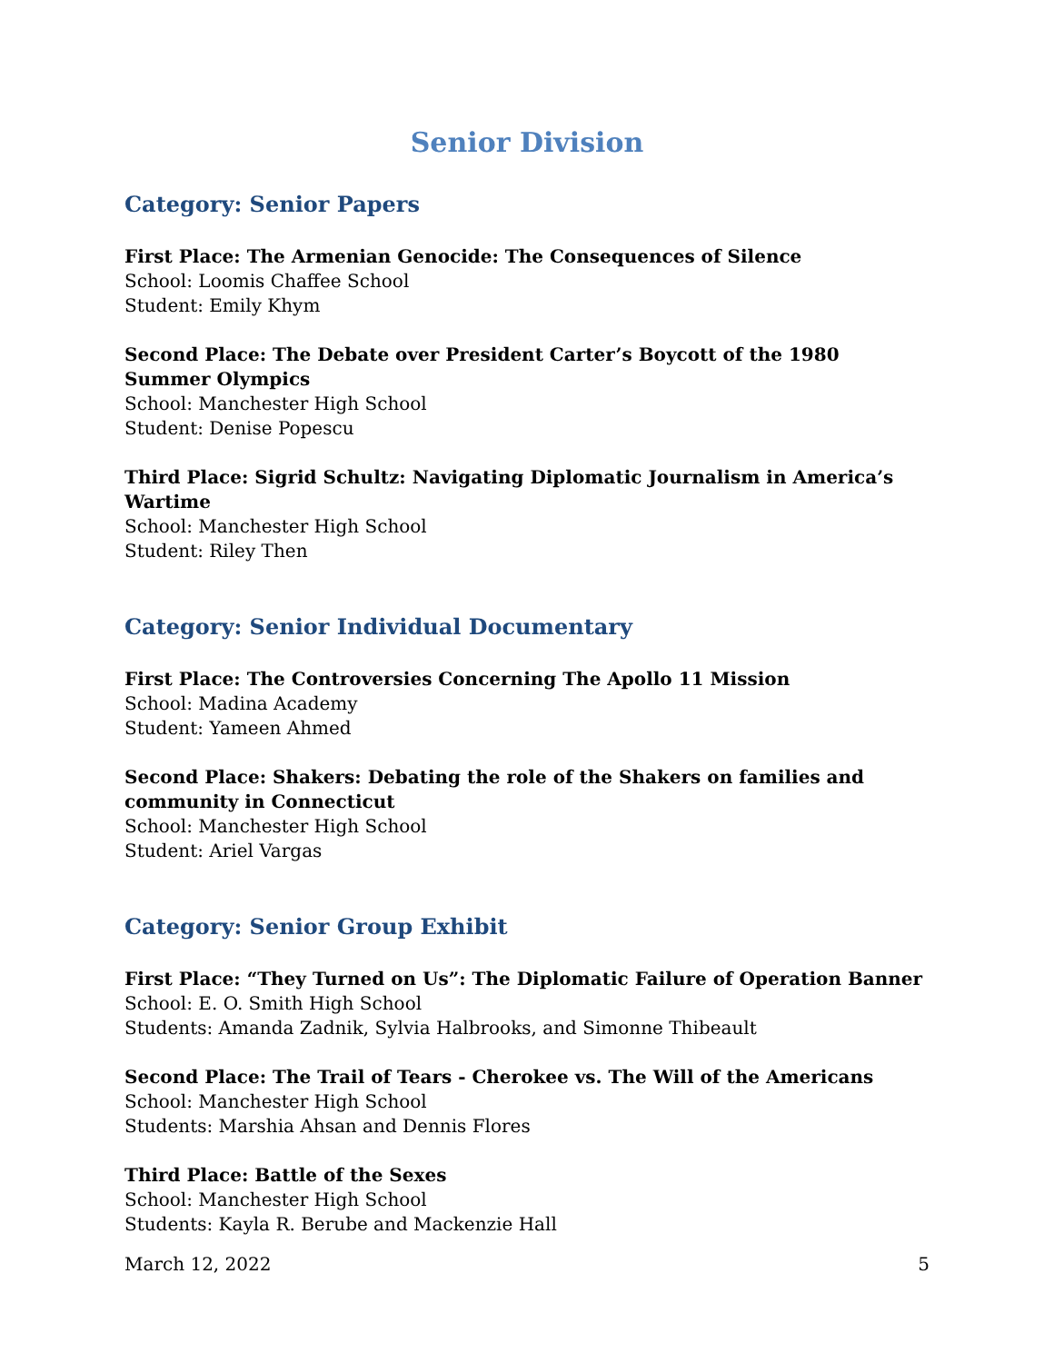Senior Division
Category: Senior Papers
First Place: The Armenian Genocide: The Consequences of Silence
School: Loomis Chaffee School
Student: Emily Khym
Second Place: The Debate over President Carter’s Boycott of the 1980 Summer Olympics
School: Manchester High School
Student: Denise Popescu
Third Place: Sigrid Schultz: Navigating Diplomatic Journalism in America’s Wartime
School: Manchester High School
Student: Riley Then
Category: Senior Individual Documentary
First Place: The Controversies Concerning The Apollo 11 Mission
School: Madina Academy
Student: Yameen Ahmed
Second Place: Shakers: Debating the role of the Shakers on families and community in Connecticut
School: Manchester High School
Student: Ariel Vargas
Category: Senior Group Exhibit
First Place: “They Turned on Us”: The Diplomatic Failure of Operation Banner
School: E. O. Smith High School
Students: Amanda Zadnik, Sylvia Halbrooks, and Simonne Thibeault
Second Place: The Trail of Tears - Cherokee vs. The Will of the Americans
School: Manchester High School
Students: Marshia Ahsan and Dennis Flores
Third Place: Battle of the Sexes
School: Manchester High School
Students: Kayla R. Berube and Mackenzie Hall
March 12, 2022 5